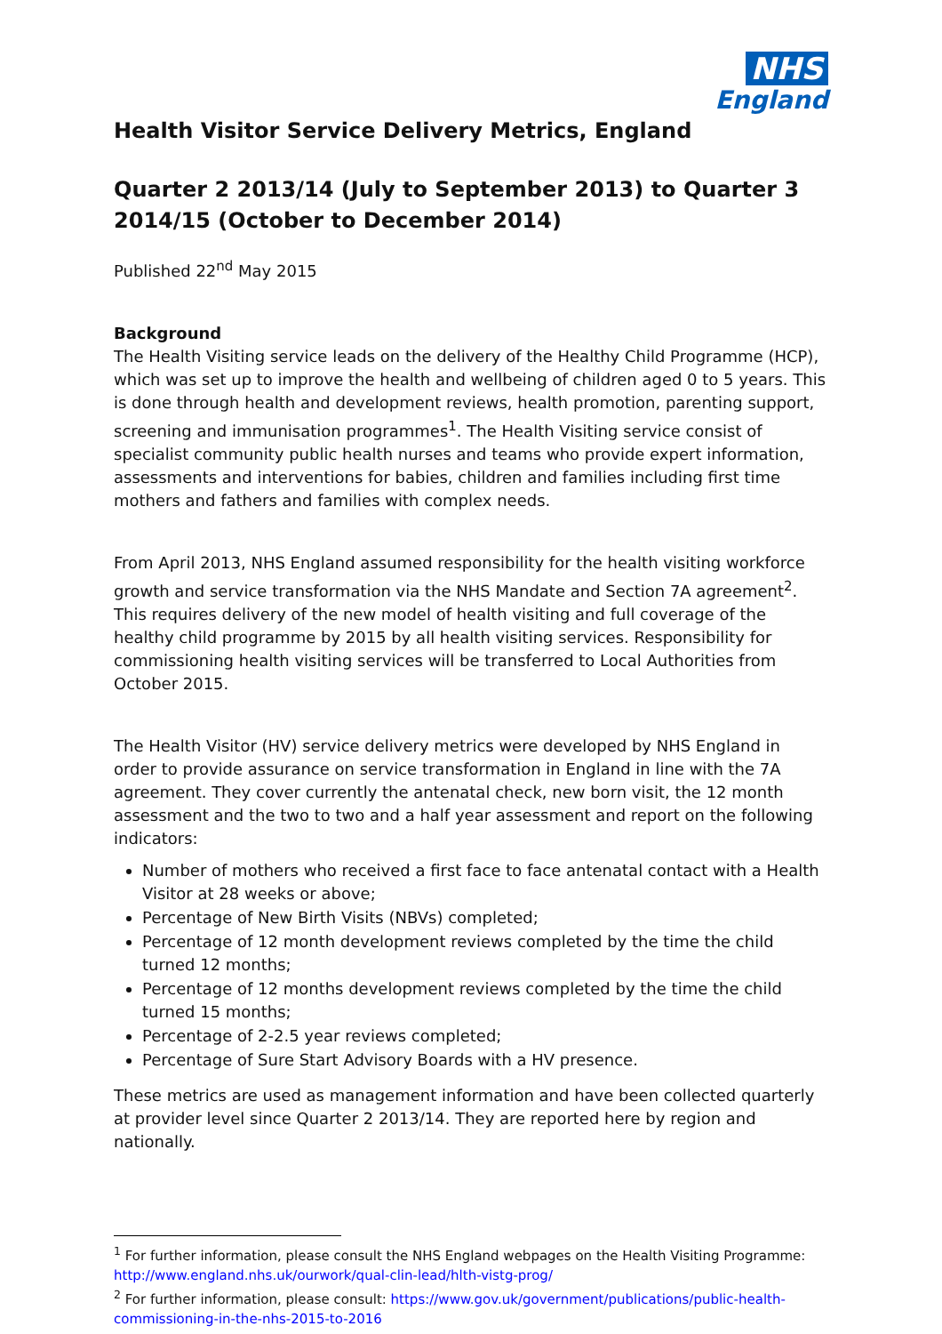NHS
England
Health Visitor Service Delivery Metrics, England
Quarter 2 2013/14 (July to September 2013) to Quarter 3 2014/15 (October to December 2014)
Published 22<sup>nd</sup> May 2015
Background
The Health Visiting service leads on the delivery of the Healthy Child Programme (HCP), which was set up to improve the health and wellbeing of children aged 0 to 5 years. This is done through health and development reviews, health promotion, parenting support, screening and immunisation programmes<sup>1</sup>. The Health Visiting service consist of specialist community public health nurses and teams who provide expert information, assessments and interventions for babies, children and families including first time mothers and fathers and families with complex needs.
From April 2013, NHS England assumed responsibility for the health visiting workforce growth and service transformation via the NHS Mandate and Section 7A agreement<sup>2</sup>. This requires delivery of the new model of health visiting and full coverage of the healthy child programme by 2015 by all health visiting services. Responsibility for commissioning health visiting services will be transferred to Local Authorities from October 2015.
The Health Visitor (HV) service delivery metrics were developed by NHS England in order to provide assurance on service transformation in England in line with the 7A agreement. They cover currently the antenatal check, new born visit, the 12 month assessment and the two to two and a half year assessment and report on the following indicators:
Number of mothers who received a first face to face antenatal contact with a Health Visitor at 28 weeks or above;
Percentage of New Birth Visits (NBVs) completed;
Percentage of 12 month development reviews completed by the time the child turned 12 months;
Percentage of 12 months development reviews completed by the time the child turned 15 months;
Percentage of 2-2.5 year reviews completed;
Percentage of Sure Start Advisory Boards with a HV presence.
These metrics are used as management information and have been collected quarterly at provider level since Quarter 2 2013/14. They are reported here by region and nationally.
<sup>1</sup> For further information, please consult the NHS England webpages on the Health Visiting Programme: http://www.england.nhs.uk/ourwork/qual-clin-lead/hlth-vistg-prog/
<sup>2</sup> For further information, please consult: https://www.gov.uk/government/publications/public-health-commissioning-in-the-nhs-2015-to-2016